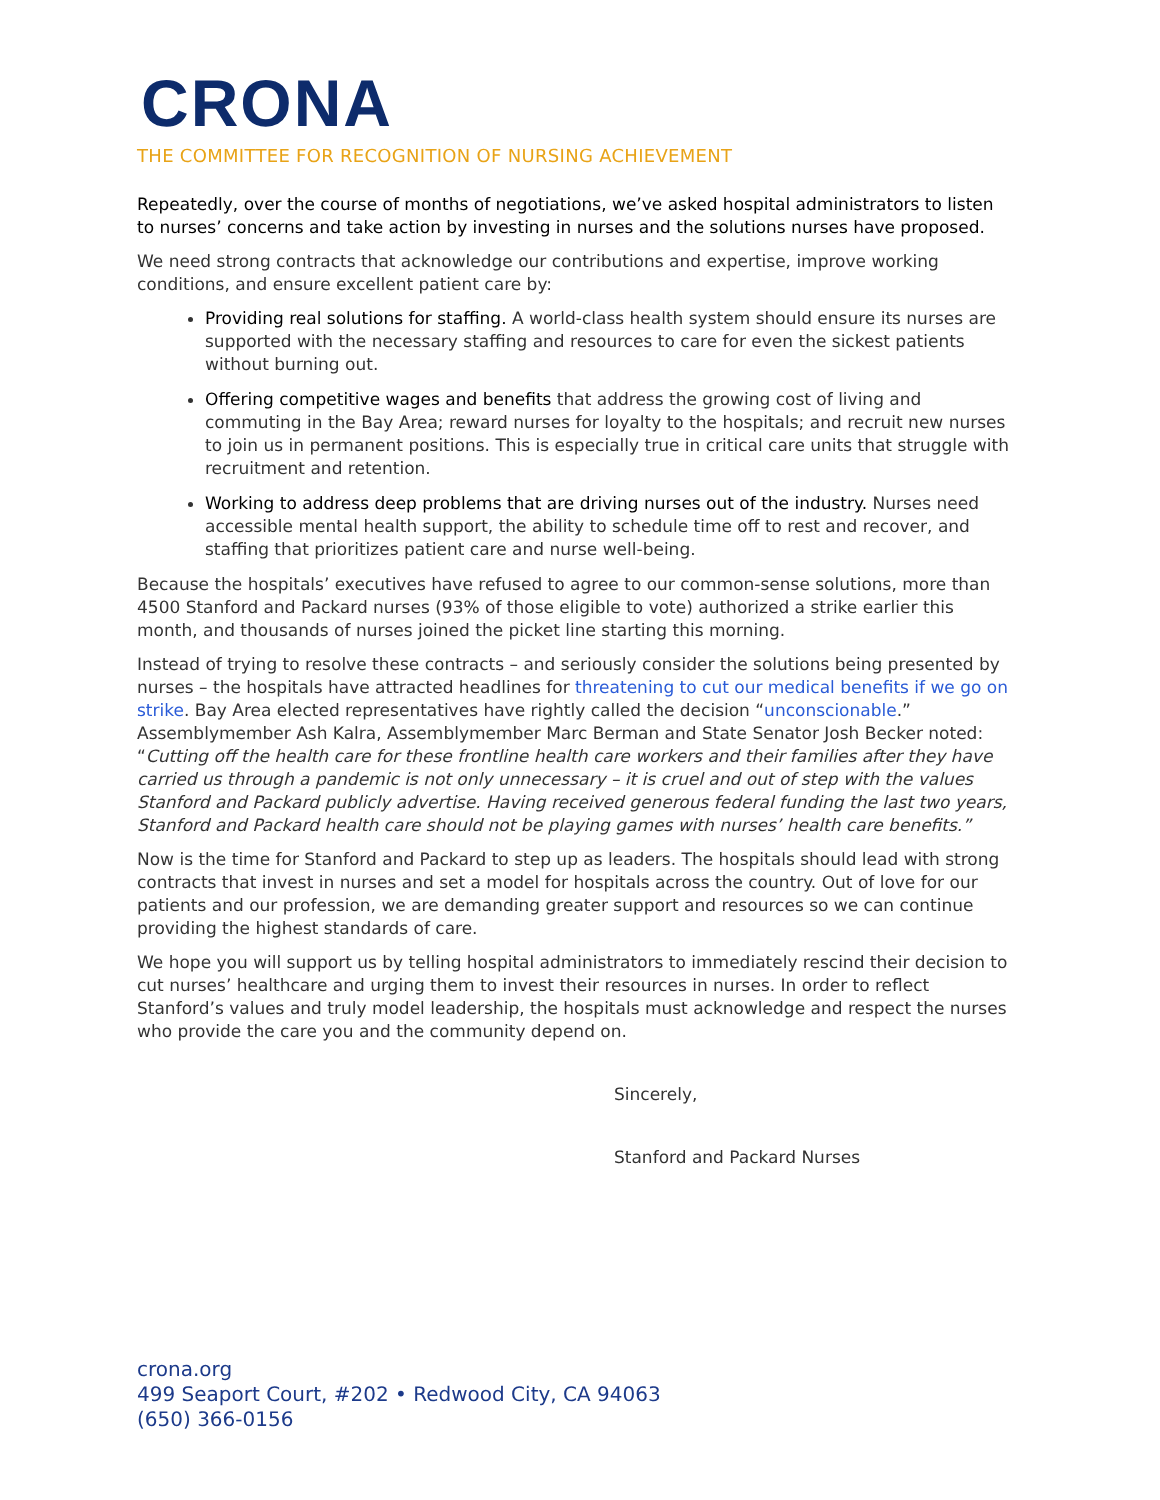CRONA
THE COMMITTEE FOR RECOGNITION OF NURSING ACHIEVEMENT
Repeatedly, over the course of months of negotiations, we’ve asked hospital administrators to listen to nurses’ concerns and take action by investing in nurses and the solutions nurses have proposed.
We need strong contracts that acknowledge our contributions and expertise, improve working conditions, and ensure excellent patient care by:
Providing real solutions for staffing. A world-class health system should ensure its nurses are supported with the necessary staffing and resources to care for even the sickest patients without burning out.
Offering competitive wages and benefits that address the growing cost of living and commuting in the Bay Area; reward nurses for loyalty to the hospitals; and recruit new nurses to join us in permanent positions. This is especially true in critical care units that struggle with recruitment and retention.
Working to address deep problems that are driving nurses out of the industry. Nurses need accessible mental health support, the ability to schedule time off to rest and recover, and staffing that prioritizes patient care and nurse well-being.
Because the hospitals’ executives have refused to agree to our common-sense solutions, more than 4500 Stanford and Packard nurses (93% of those eligible to vote) authorized a strike earlier this month, and thousands of nurses joined the picket line starting this morning.
Instead of trying to resolve these contracts – and seriously consider the solutions being presented by nurses – the hospitals have attracted headlines for threatening to cut our medical benefits if we go on strike. Bay Area elected representatives have rightly called the decision “unconscionable.” Assemblymember Ash Kalra, Assemblymember Marc Berman and State Senator Josh Becker noted: “Cutting off the health care for these frontline health care workers and their families after they have carried us through a pandemic is not only unnecessary – it is cruel and out of step with the values Stanford and Packard publicly advertise. Having received generous federal funding the last two years, Stanford and Packard health care should not be playing games with nurses’ health care benefits.”
Now is the time for Stanford and Packard to step up as leaders. The hospitals should lead with strong contracts that invest in nurses and set a model for hospitals across the country. Out of love for our patients and our profession, we are demanding greater support and resources so we can continue providing the highest standards of care.
We hope you will support us by telling hospital administrators to immediately rescind their decision to cut nurses’ healthcare and urging them to invest their resources in nurses. In order to reflect Stanford’s values and truly model leadership, the hospitals must acknowledge and respect the nurses who provide the care you and the community depend on.
Sincerely,
Stanford and Packard Nurses
crona.org
499 Seaport Court, #202 • Redwood City, CA 94063
(650) 366-0156